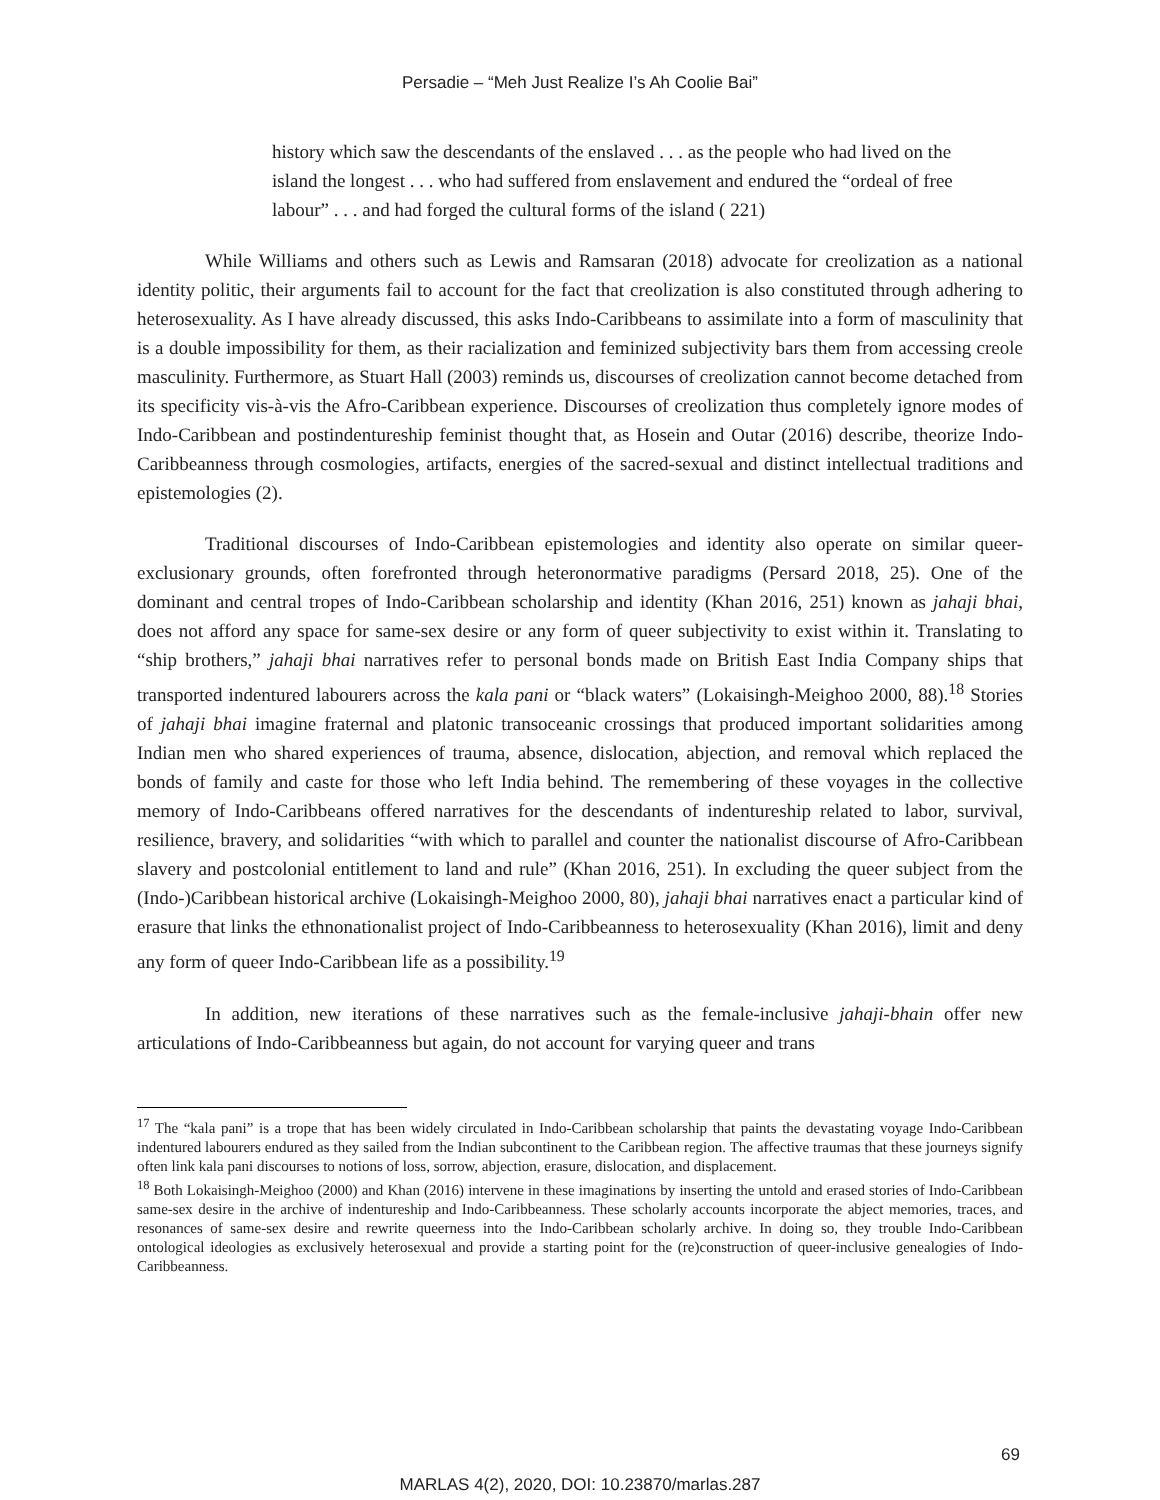Persadie – “Meh Just Realize I’s Ah Coolie Bai”
history which saw the descendants of the enslaved . . . as the people who had lived on the island the longest . . . who had suffered from enslavement and endured the “ordeal of free labour” . . . and had forged the cultural forms of the island ( 221)
While Williams and others such as Lewis and Ramsaran (2018) advocate for creolization as a national identity politic, their arguments fail to account for the fact that creolization is also constituted through adhering to heterosexuality. As I have already discussed, this asks Indo-Caribbeans to assimilate into a form of masculinity that is a double impossibility for them, as their racialization and feminized subjectivity bars them from accessing creole masculinity. Furthermore, as Stuart Hall (2003) reminds us, discourses of creolization cannot become detached from its specificity vis-à-vis the Afro-Caribbean experience. Discourses of creolization thus completely ignore modes of Indo-Caribbean and postindentureship feminist thought that, as Hosein and Outar (2016) describe, theorize Indo-Caribbeanness through cosmologies, artifacts, energies of the sacred-sexual and distinct intellectual traditions and epistemologies (2).
Traditional discourses of Indo-Caribbean epistemologies and identity also operate on similar queer-exclusionary grounds, often forefronted through heteronormative paradigms (Persard 2018, 25). One of the dominant and central tropes of Indo-Caribbean scholarship and identity (Khan 2016, 251) known as jahaji bhai, does not afford any space for same-sex desire or any form of queer subjectivity to exist within it. Translating to “ship brothers,” jahaji bhai narratives refer to personal bonds made on British East India Company ships that transported indentured labourers across the kala pani or “black waters” (Lokaisingh-Meighoo 2000, 88).<sup>18</sup> Stories of jahaji bhai imagine fraternal and platonic transoceanic crossings that produced important solidarities among Indian men who shared experiences of trauma, absence, dislocation, abjection, and removal which replaced the bonds of family and caste for those who left India behind. The remembering of these voyages in the collective memory of Indo-Caribbeans offered narratives for the descendants of indentureship related to labor, survival, resilience, bravery, and solidarities “with which to parallel and counter the nationalist discourse of Afro-Caribbean slavery and postcolonial entitlement to land and rule” (Khan 2016, 251). In excluding the queer subject from the (Indo-)Caribbean historical archive (Lokaisingh-Meighoo 2000, 80), jahaji bhai narratives enact a particular kind of erasure that links the ethnonationalist project of Indo-Caribbeanness to heterosexuality (Khan 2016), limit and deny any form of queer Indo-Caribbean life as a possibility.<sup>19</sup>
In addition, new iterations of these narratives such as the female-inclusive jahaji-bhain offer new articulations of Indo-Caribbeanness but again, do not account for varying queer and trans
<sup>17</sup> The “kala pani” is a trope that has been widely circulated in Indo-Caribbean scholarship that paints the devastating voyage Indo-Caribbean indentured labourers endured as they sailed from the Indian subcontinent to the Caribbean region. The affective traumas that these journeys signify often link kala pani discourses to notions of loss, sorrow, abjection, erasure, dislocation, and displacement.
<sup>18</sup> Both Lokaisingh-Meighoo (2000) and Khan (2016) intervene in these imaginations by inserting the untold and erased stories of Indo-Caribbean same-sex desire in the archive of indentureship and Indo-Caribbeanness. These scholarly accounts incorporate the abject memories, traces, and resonances of same-sex desire and rewrite queerness into the Indo-Caribbean scholarly archive. In doing so, they trouble Indo-Caribbean ontological ideologies as exclusively heterosexual and provide a starting point for the (re)construction of queer-inclusive genealogies of Indo-Caribbeanness.
69
MARLAS 4(2), 2020, DOI: 10.23870/marlas.287